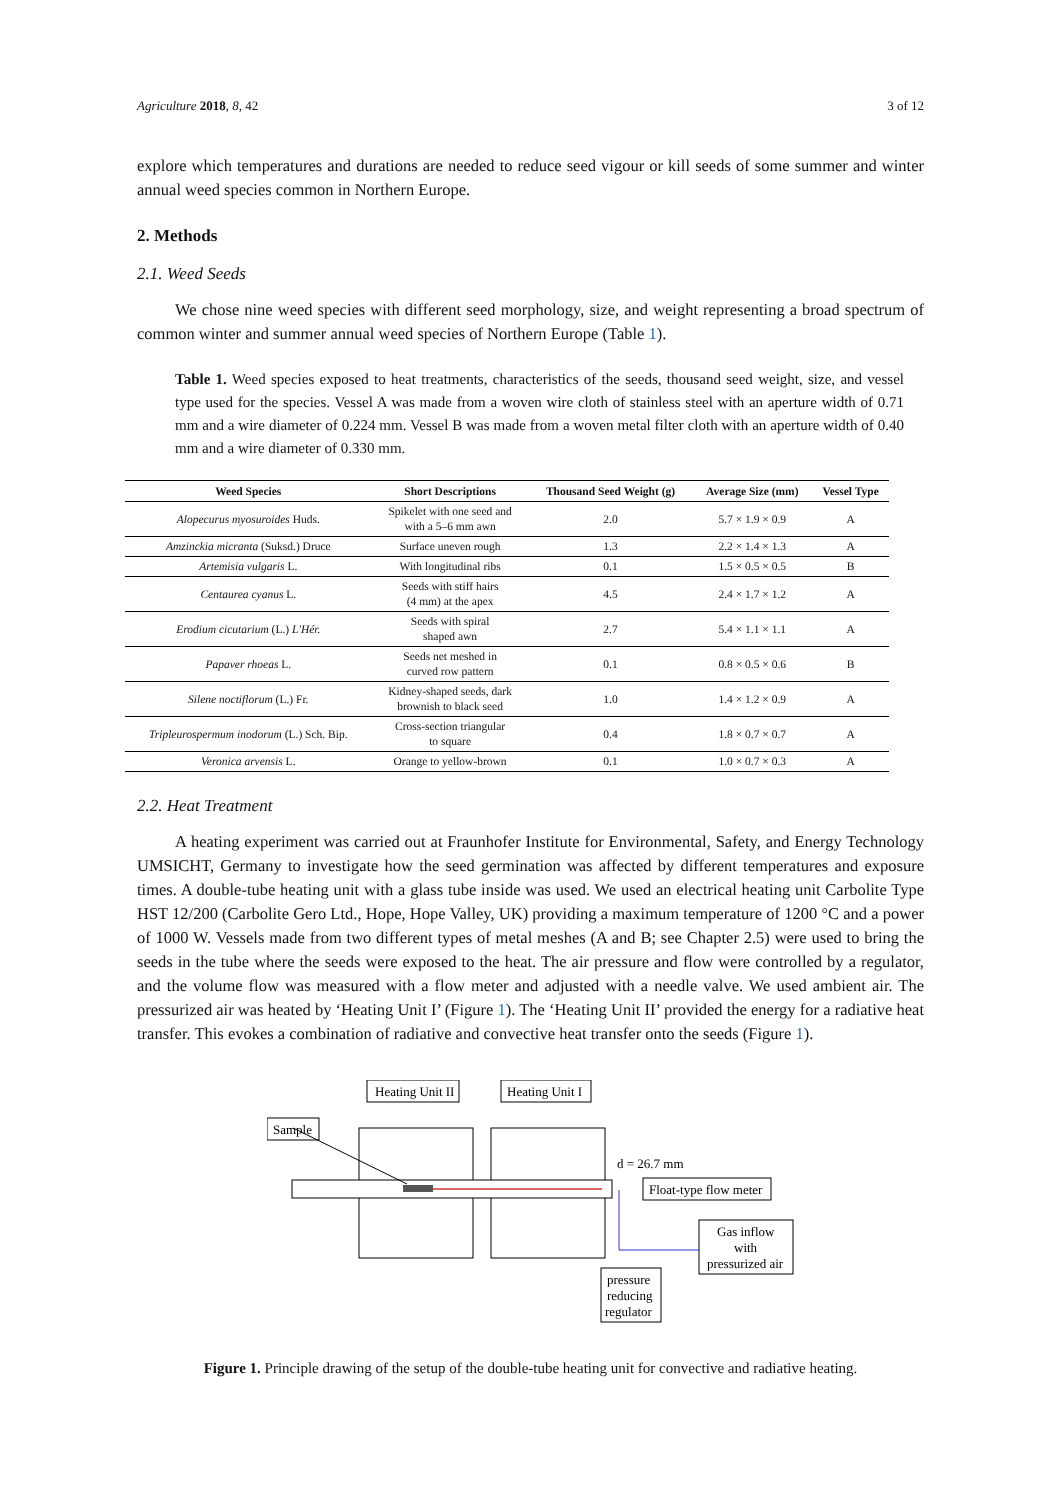Agriculture 2018, 8, 42 3 of 12
explore which temperatures and durations are needed to reduce seed vigour or kill seeds of some summer and winter annual weed species common in Northern Europe.
2. Methods
2.1. Weed Seeds
We chose nine weed species with different seed morphology, size, and weight representing a broad spectrum of common winter and summer annual weed species of Northern Europe (Table 1).
Table 1. Weed species exposed to heat treatments, characteristics of the seeds, thousand seed weight, size, and vessel type used for the species. Vessel A was made from a woven wire cloth of stainless steel with an aperture width of 0.71 mm and a wire diameter of 0.224 mm. Vessel B was made from a woven metal filter cloth with an aperture width of 0.40 mm and a wire diameter of 0.330 mm.
| Weed Species | Short Descriptions | Thousand Seed Weight (g) | Average Size (mm) | Vessel Type |
| --- | --- | --- | --- | --- |
| Alopecurus myosuroides Huds. | Spikelet with one seed and with a 5–6 mm awn | 2.0 | 5.7 × 1.9 × 0.9 | A |
| Amzinckia micranta (Suksd.) Druce | Surface uneven rough | 1.3 | 2.2 × 1.4 × 1.3 | A |
| Artemisia vulgaris L. | With longitudinal ribs | 0.1 | 1.5 × 0.5 × 0.5 | B |
| Centaurea cyanus L. | Seeds with stiff hairs (4 mm) at the apex | 4.5 | 2.4 × 1.7 × 1.2 | A |
| Erodium cicutarium (L.) L'Hér. | Seeds with spiral shaped awn | 2.7 | 5.4 × 1.1 × 1.1 | A |
| Papaver rhoeas L. | Seeds net meshed in curved row pattern | 0.1 | 0.8 × 0.5 × 0.6 | B |
| Silene noctiflorum (L.) Fr. | Kidney-shaped seeds, dark brownish to black seed | 1.0 | 1.4 × 1.2 × 0.9 | A |
| Tripleurospermum inodorum (L.) Sch. Bip. | Cross-section triangular to square | 0.4 | 1.8 × 0.7 × 0.7 | A |
| Veronica arvensis L. | Orange to yellow-brown | 0.1 | 1.0 × 0.7 × 0.3 | A |
2.2. Heat Treatment
A heating experiment was carried out at Fraunhofer Institute for Environmental, Safety, and Energy Technology UMSICHT, Germany to investigate how the seed germination was affected by different temperatures and exposure times. A double-tube heating unit with a glass tube inside was used. We used an electrical heating unit Carbolite Type HST 12/200 (Carbolite Gero Ltd., Hope, Hope Valley, UK) providing a maximum temperature of 1200 °C and a power of 1000 W. Vessels made from two different types of metal meshes (A and B; see Chapter 2.5) were used to bring the seeds in the tube where the seeds were exposed to the heat. The air pressure and flow were controlled by a regulator, and the volume flow was measured with a flow meter and adjusted with a needle valve. We used ambient air. The pressurized air was heated by ‘Heating Unit I’ (Figure 1). The ‘Heating Unit II’ provided the energy for a radiative heat transfer. This evokes a combination of radiative and convective heat transfer onto the seeds (Figure 1).
Heating Unit II
Heating Unit I
Sample
d = 26.7 mm
Float-type flow meter
Gas inflow
with
pressurized air
pressure
reducing
regulator
Figure 1. Principle drawing of the setup of the double-tube heating unit for convective and radiative heating.